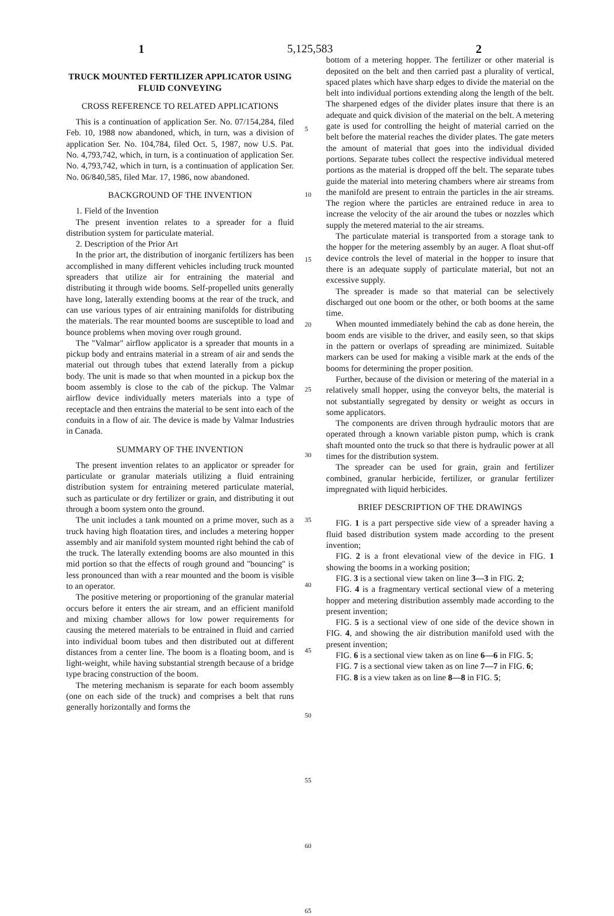1 5,125,583 2
TRUCK MOUNTED FERTILIZER APPLICATOR USING FLUID CONVEYING
CROSS REFERENCE TO RELATED APPLICATIONS
This is a continuation of application Ser. No. 07/154,284, filed Feb. 10, 1988 now abandoned, which, in turn, was a division of application Ser. No. 104,784, filed Oct. 5, 1987, now U.S. Pat. No. 4,793,742, which, in turn, is a continuation of application Ser. No. 4,793,742, which in turn, is a continuation of application Ser. No. 06/840,585, filed Mar. 17, 1986, now abandoned.
BACKGROUND OF THE INVENTION
1. Field of the Invention
The present invention relates to a spreader for a fluid distribution system for particulate material.
2. Description of the Prior Art
In the prior art, the distribution of inorganic fertilizers has been accomplished in many different vehicles including truck mounted spreaders that utilize air for entraining the material and distributing it through wide booms. Self-propelled units generally have long, laterally extending booms at the rear of the truck, and can use various types of air entraining manifolds for distributing the materials. The rear mounted booms are susceptible to load and bounce problems when moving over rough ground.
The "Valmar" airflow applicator is a spreader that mounts in a pickup body and entrains material in a stream of air and sends the material out through tubes that extend laterally from a pickup body. The unit is made so that when mounted in a pickup box the boom assembly is close to the cab of the pickup. The Valmar airflow device individually meters materials into a type of receptacle and then entrains the material to be sent into each of the conduits in a flow of air. The device is made by Valmar Industries in Canada.
SUMMARY OF THE INVENTION
The present invention relates to an applicator or spreader for particulate or granular materials utilizing a fluid entraining distribution system for entraining metered particulate material, such as particulate or dry fertilizer or grain, and distributing it out through a boom system onto the ground.
The unit includes a tank mounted on a prime mover, such as a truck having high floatation tires, and includes a metering hopper assembly and air manifold system mounted right behind the cab of the truck. The laterally extending booms are also mounted in this mid portion so that the effects of rough ground and "bouncing" is less pronounced than with a rear mounted and the boom is visible to an operator.
The positive metering or proportioning of the granular material occurs before it enters the air stream, and an efficient manifold and mixing chamber allows for low power requirements for causing the metered materials to be entrained in fluid and carried into individual boom tubes and then distributed out at different distances from a center line. The boom is a floating boom, and is light-weight, while having substantial strength because of a bridge type bracing construction of the boom.
The metering mechanism is separate for each boom assembly (one on each side of the truck) and comprises a belt that runs generally horizontally and forms the
5
10
15
20
25
30
35
40
45
50
55
60
65
bottom of a metering hopper. The fertilizer or other material is deposited on the belt and then carried past a plurality of vertical, spaced plates which have sharp edges to divide the material on the belt into individual portions extending along the length of the belt. The sharpened edges of the divider plates insure that there is an adequate and quick division of the material on the belt. A metering gate is used for controlling the height of material carried on the belt before the material reaches the divider plates. The gate meters the amount of material that goes into the individual divided portions. Separate tubes collect the respective individual metered portions as the material is dropped off the belt. The separate tubes guide the material into metering chambers where air streams from the manifold are present to entrain the particles in the air streams. The region where the particles are entrained reduce in area to increase the velocity of the air around the tubes or nozzles which supply the metered material to the air streams.
The particulate material is transported from a storage tank to the hopper for the metering assembly by an auger. A float shut-off device controls the level of material in the hopper to insure that there is an adequate supply of particulate material, but not an excessive supply.
The spreader is made so that material can be selectively discharged out one boom or the other, or both booms at the same time.
When mounted immediately behind the cab as done herein, the boom ends are visible to the driver, and easily seen, so that skips in the pattern or overlaps of spreading are minimized. Suitable markers can be used for making a visible mark at the ends of the booms for determining the proper position.
Further, because of the division or metering of the material in a relatively small hopper, using the conveyor belts, the material is not substantially segregated by density or weight as occurs in some applicators.
The components are driven through hydraulic motors that are operated through a known variable piston pump, which is crank shaft mounted onto the truck so that there is hydraulic power at all times for the distribution system.
The spreader can be used for grain, grain and fertilizer combined, granular herbicide, fertilizer, or granular fertilizer impregnated with liquid herbicides.
BRIEF DESCRIPTION OF THE DRAWINGS
FIG. 1 is a part perspective side view of a spreader having a fluid based distribution system made according to the present invention;
FIG. 2 is a front elevational view of the device in FIG. 1 showing the booms in a working position;
FIG. 3 is a sectional view taken on line 3—3 in FIG. 2;
FIG. 4 is a fragmentary vertical sectional view of a metering hopper and metering distribution assembly made according to the present invention;
FIG. 5 is a sectional view of one side of the device shown in FIG. 4, and showing the air distribution manifold used with the present invention;
FIG. 6 is a sectional view taken as on line 6—6 in FIG. 5;
FIG. 7 is a sectional view taken as on line 7—7 in FIG. 6;
FIG. 8 is a view taken as on line 8—8 in FIG. 5;